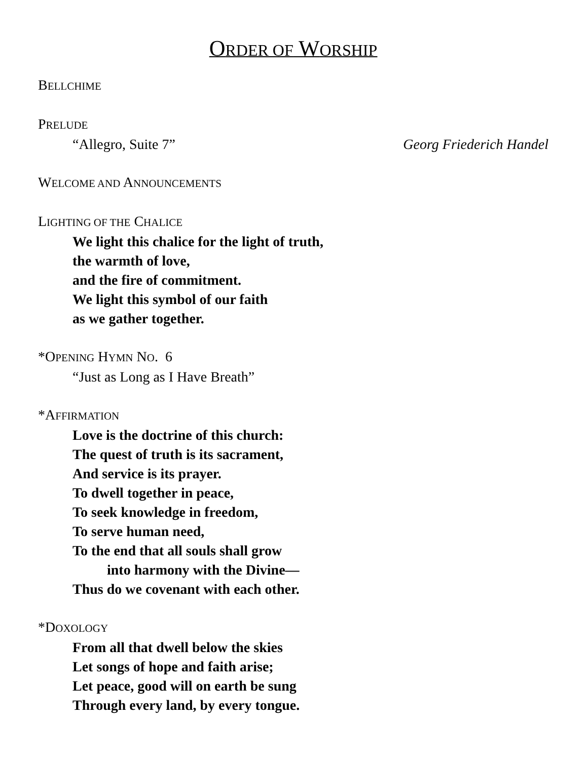ORDER OF WORSHIP
BELLCHIME
PRELUDE
“Allegro, Suite 7” Georg Friederich Handel
WELCOME AND ANNOUNCEMENTS
LIGHTING OF THE CHALICE
We light this chalice for the light of truth,
the warmth of love,
and the fire of commitment.
We light this symbol of our faith
as we gather together.
*OPENING HYMN NO. 6
“Just as Long as I Have Breath”
*AFFIRMATION
Love is the doctrine of this church:
The quest of truth is its sacrament,
And service is its prayer.
To dwell together in peace,
To seek knowledge in freedom,
To serve human need,
To the end that all souls shall grow
into harmony with the Divine—
Thus do we covenant with each other.
*DOXOLOGY
From all that dwell below the skies
Let songs of hope and faith arise;
Let peace, good will on earth be sung
Through every land, by every tongue.